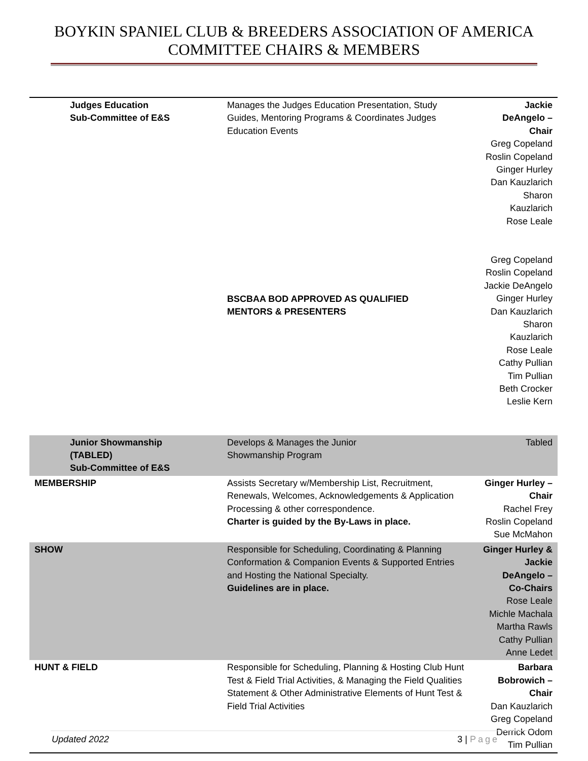BOYKIN SPANIEL CLUB & BREEDERS ASSOCIATION OF AMERICA
COMMITTEE CHAIRS & MEMBERS
| Judges Education Sub-Committee of E&S | Manages the Judges Education Presentation, Study Guides, Mentoring Programs & Coordinates Judges Education Events | Jackie DeAngelo – Chair Greg Copeland Roslin Copeland Ginger Hurley Dan Kauzlarich Sharon Kauzlarich Rose Leale Greg Copeland Roslin Copeland Jackie DeAngelo Ginger Hurley Dan Kauzlarich Sharon Kauzlarich Rose Leale Cathy Pullian Tim Pullian Beth Crocker Leslie Kern |
| | BSCBAA BOD APPROVED AS QUALIFIED MENTORS & PRESENTERS | |
| Junior Showmanship (TABLED) Sub-Committee of E&S | Develops & Manages the Junior Showmanship Program | Tabled |
| MEMBERSHIP | Assists Secretary w/Membership List, Recruitment, Renewals, Welcomes, Acknowledgements & Application Processing & other correspondence. Charter is guided by the By-Laws in place. | Ginger Hurley – Chair Rachel Frey Roslin Copeland Sue McMahon |
| SHOW | Responsible for Scheduling, Coordinating & Planning Conformation & Companion Events & Supported Entries and Hosting the National Specialty. Guidelines are in place. | Ginger Hurley & Jackie DeAngelo – Co-Chairs Rose Leale Michle Machala Martha Rawls Cathy Pullian Anne Ledet |
| HUNT & FIELD | Responsible for Scheduling, Planning & Hosting Club Hunt Test & Field Trial Activities, & Managing the Field Qualities Statement & Other Administrative Elements of Hunt Test & Field Trial Activities | Barbara Bobrowich – Chair Dan Kauzlarich Greg Copeland Derrick Odom Tim Pullian |
Updated 2022 3 | Page